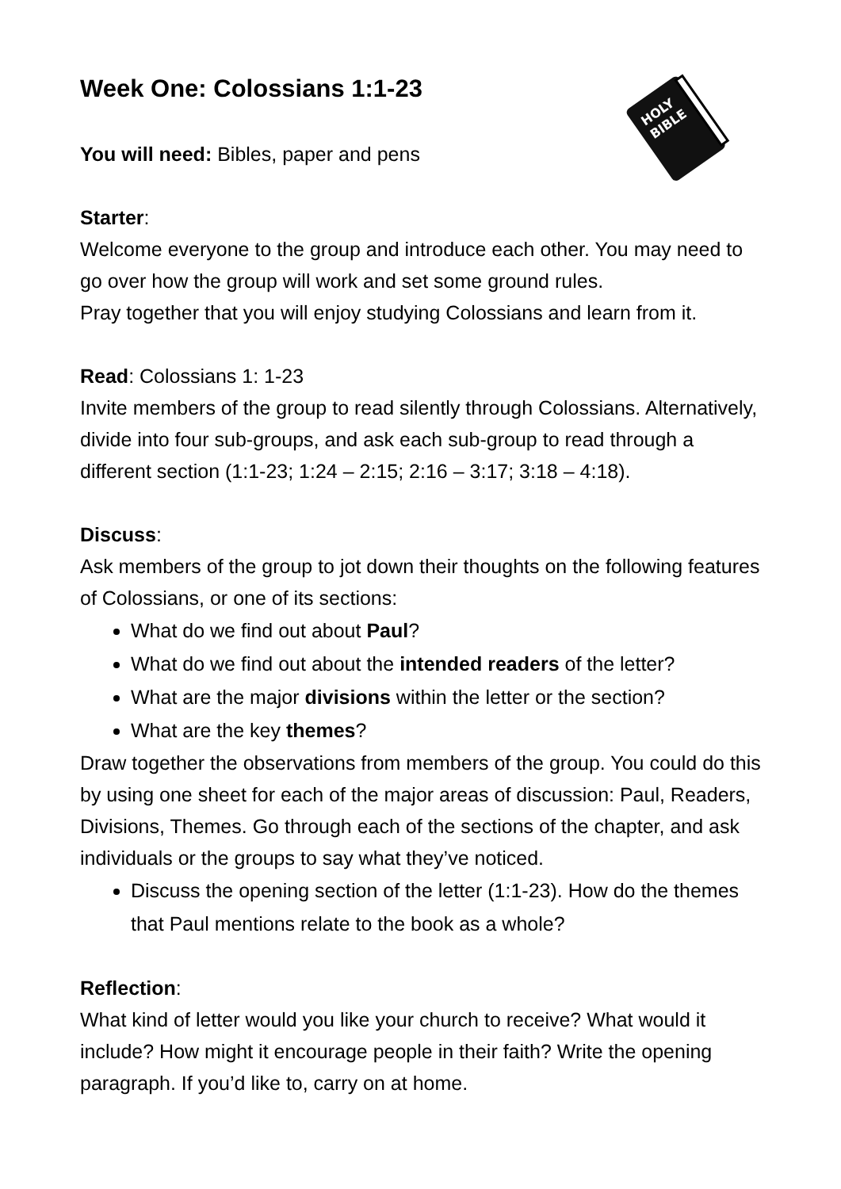HOLY
BIBLE
Week One: Colossians 1:1-23
You will need: Bibles, paper and pens
Starter:
Welcome everyone to the group and introduce each other. You may need to go over how the group will work and set some ground rules.
Pray together that you will enjoy studying Colossians and learn from it.
Read: Colossians 1: 1-23
Invite members of the group to read silently through Colossians. Alternatively, divide into four sub-groups, and ask each sub-group to read through a different section (1:1-23; 1:24 – 2:15; 2:16 – 3:17; 3:18 – 4:18).
Discuss:
Ask members of the group to jot down their thoughts on the following features of Colossians, or one of its sections:
What do we find out about Paul?
What do we find out about the intended readers of the letter?
What are the major divisions within the letter or the section?
What are the key themes?
Draw together the observations from members of the group. You could do this by using one sheet for each of the major areas of discussion: Paul, Readers, Divisions, Themes. Go through each of the sections of the chapter, and ask individuals or the groups to say what they’ve noticed.
Discuss the opening section of the letter (1:1-23). How do the themes that Paul mentions relate to the book as a whole?
Reflection:
What kind of letter would you like your church to receive? What would it include? How might it encourage people in their faith? Write the opening paragraph. If you’d like to, carry on at home.